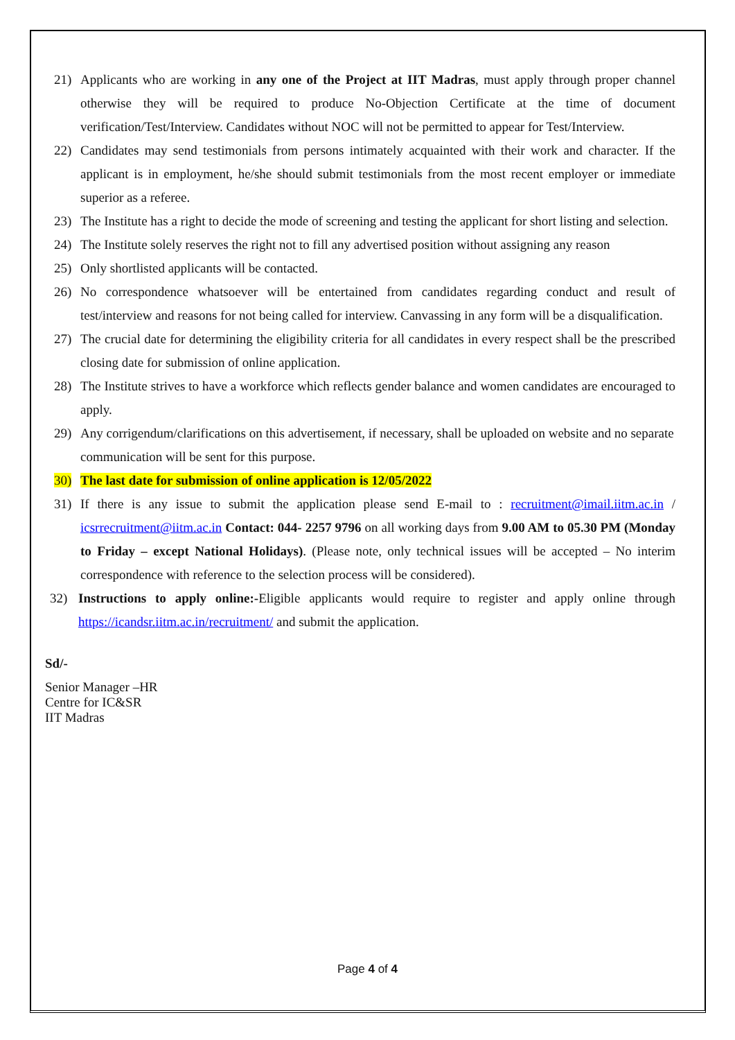21) Applicants who are working in any one of the Project at IIT Madras, must apply through proper channel otherwise they will be required to produce No-Objection Certificate at the time of document verification/Test/Interview. Candidates without NOC will not be permitted to appear for Test/Interview.
22) Candidates may send testimonials from persons intimately acquainted with their work and character. If the applicant is in employment, he/she should submit testimonials from the most recent employer or immediate superior as a referee.
23) The Institute has a right to decide the mode of screening and testing the applicant for short listing and selection.
24) The Institute solely reserves the right not to fill any advertised position without assigning any reason
25) Only shortlisted applicants will be contacted.
26) No correspondence whatsoever will be entertained from candidates regarding conduct and result of test/interview and reasons for not being called for interview. Canvassing in any form will be a disqualification.
27) The crucial date for determining the eligibility criteria for all candidates in every respect shall be the prescribed closing date for submission of online application.
28) The Institute strives to have a workforce which reflects gender balance and women candidates are encouraged to apply.
29) Any corrigendum/clarifications on this advertisement, if necessary, shall be uploaded on website and no separate communication will be sent for this purpose.
30) The last date for submission of online application is 12/05/2022
31) If there is any issue to submit the application please send E-mail to : recruitment@imail.iitm.ac.in / icsrrecruitment@iitm.ac.in Contact: 044- 2257 9796 on all working days from 9.00 AM to 05.30 PM (Monday to Friday – except National Holidays). (Please note, only technical issues will be accepted – No interim correspondence with reference to the selection process will be considered).
32) Instructions to apply online:-Eligible applicants would require to register and apply online through https://icandsr.iitm.ac.in/recruitment/ and submit the application.
Sd/-
Senior Manager –HR
Centre for IC&SR
IIT Madras
Page 4 of 4